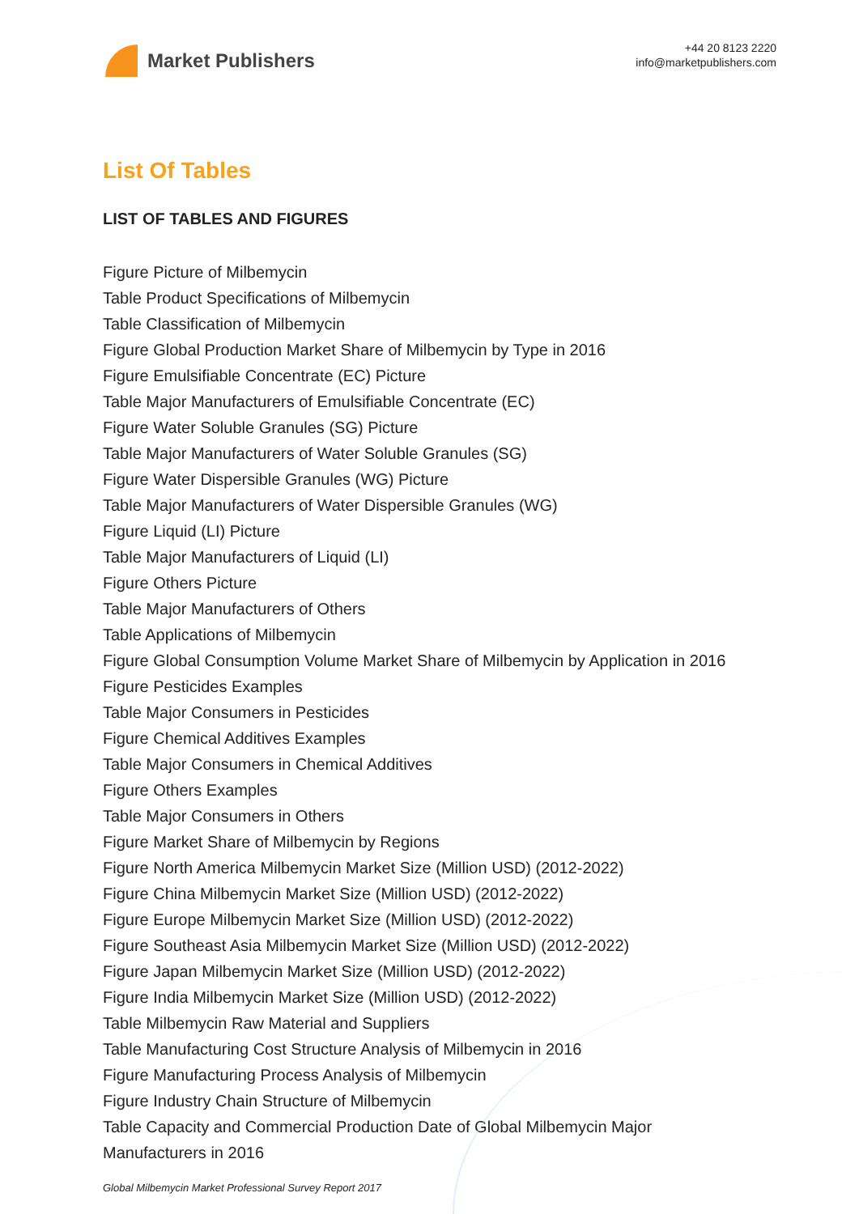Market Publishers
+44 20 8123 2220
info@marketpublishers.com
List Of Tables
LIST OF TABLES AND FIGURES
Figure Picture of Milbemycin
Table Product Specifications of Milbemycin
Table Classification of Milbemycin
Figure Global Production Market Share of Milbemycin by Type in 2016
Figure Emulsifiable Concentrate (EC) Picture
Table Major Manufacturers of Emulsifiable Concentrate (EC)
Figure Water Soluble Granules (SG) Picture
Table Major Manufacturers of Water Soluble Granules (SG)
Figure Water Dispersible Granules (WG) Picture
Table Major Manufacturers of Water Dispersible Granules (WG)
Figure Liquid (LI) Picture
Table Major Manufacturers of Liquid (LI)
Figure Others Picture
Table Major Manufacturers of Others
Table Applications of Milbemycin
Figure Global Consumption Volume Market Share of Milbemycin by Application in 2016
Figure Pesticides Examples
Table Major Consumers in Pesticides
Figure Chemical Additives Examples
Table Major Consumers in Chemical Additives
Figure Others Examples
Table Major Consumers in Others
Figure Market Share of Milbemycin by Regions
Figure North America Milbemycin Market Size (Million USD) (2012-2022)
Figure China Milbemycin Market Size (Million USD) (2012-2022)
Figure Europe Milbemycin Market Size (Million USD) (2012-2022)
Figure Southeast Asia Milbemycin Market Size (Million USD) (2012-2022)
Figure Japan Milbemycin Market Size (Million USD) (2012-2022)
Figure India Milbemycin Market Size (Million USD) (2012-2022)
Table Milbemycin Raw Material and Suppliers
Table Manufacturing Cost Structure Analysis of Milbemycin in 2016
Figure Manufacturing Process Analysis of Milbemycin
Figure Industry Chain Structure of Milbemycin
Table Capacity and Commercial Production Date of Global Milbemycin Major
Manufacturers in 2016
Global Milbemycin Market Professional Survey Report 2017